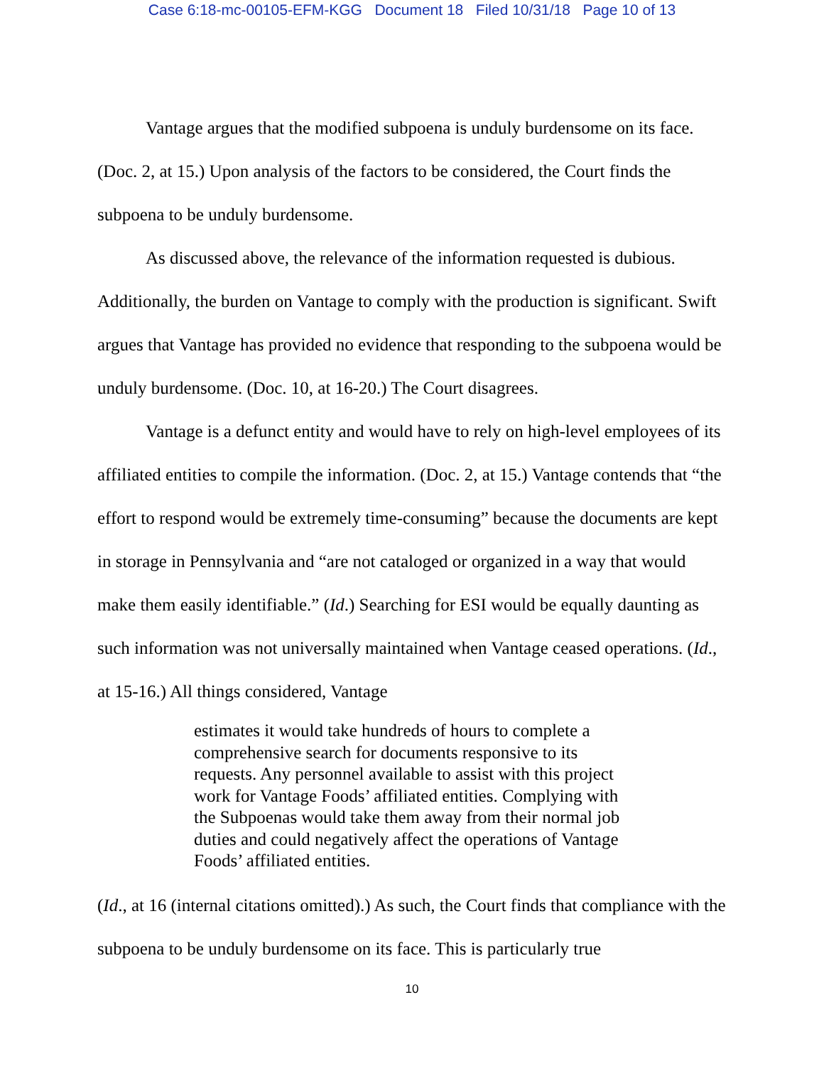Case 6:18-mc-00105-EFM-KGG Document 18 Filed 10/31/18 Page 10 of 13
Vantage argues that the modified subpoena is unduly burdensome on its face. (Doc. 2, at 15.) Upon analysis of the factors to be considered, the Court finds the subpoena to be unduly burdensome.
As discussed above, the relevance of the information requested is dubious. Additionally, the burden on Vantage to comply with the production is significant. Swift argues that Vantage has provided no evidence that responding to the subpoena would be unduly burdensome. (Doc. 10, at 16-20.) The Court disagrees.
Vantage is a defunct entity and would have to rely on high-level employees of its affiliated entities to compile the information. (Doc. 2, at 15.) Vantage contends that “the effort to respond would be extremely time-consuming” because the documents are kept in storage in Pennsylvania and “are not cataloged or organized in a way that would make them easily identifiable.” (Id.) Searching for ESI would be equally daunting as such information was not universally maintained when Vantage ceased operations. (Id., at 15-16.) All things considered, Vantage
estimates it would take hundreds of hours to complete a comprehensive search for documents responsive to its requests. Any personnel available to assist with this project work for Vantage Foods’ affiliated entities. Complying with the Subpoenas would take them away from their normal job duties and could negatively affect the operations of Vantage Foods’ affiliated entities.
(Id., at 16 (internal citations omitted).) As such, the Court finds that compliance with the subpoena to be unduly burdensome on its face. This is particularly true
10